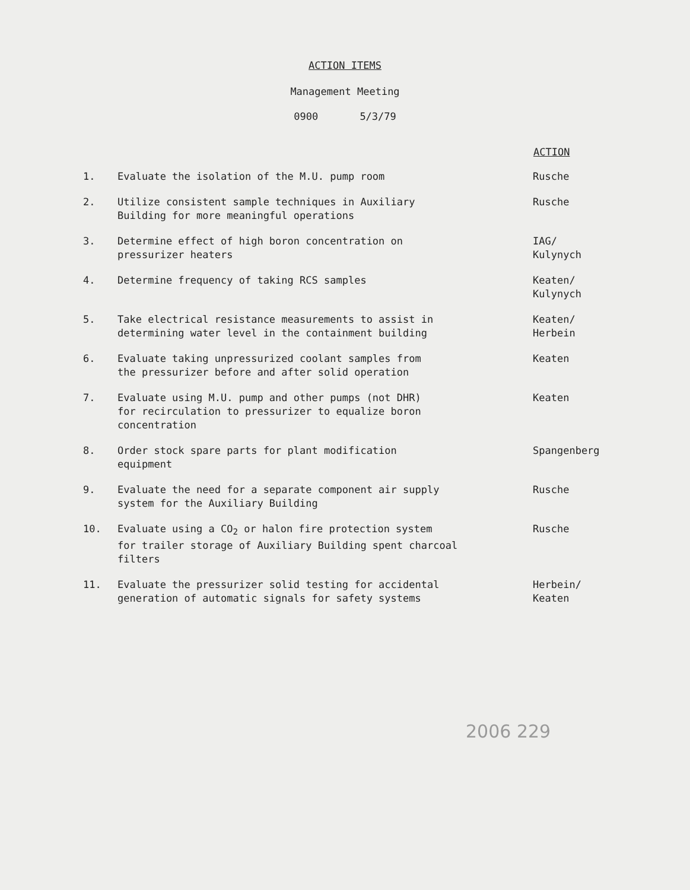ACTION ITEMS
Management Meeting
0900 5/3/79
| | | ACTION |
| 1. | Evaluate the isolation of the M.U. pump room | Rusche |
| 2. | Utilize consistent sample techniques in Auxiliary Building for more meaningful operations | Rusche |
| 3. | Determine effect of high boron concentration on pressurizer heaters | IAG/ Kulynych |
| 4. | Determine frequency of taking RCS samples | Keaten/ Kulynych |
| 5. | Take electrical resistance measurements to assist in determining water level in the containment building | Keaten/ Herbein |
| 6. | Evaluate taking unpressurized coolant samples from the pressurizer before and after solid operation | Keaten |
| 7. | Evaluate using M.U. pump and other pumps (not DHR) for recirculation to pressurizer to equalize boron concentration | Keaten |
| 8. | Order stock spare parts for plant modification equipment | Spangenberg |
| 9. | Evaluate the need for a separate component air supply system for the Auxiliary Building | Rusche |
| 10. | Evaluate using a CO<sub>2</sub> or halon fire protection system for trailer storage of Auxiliary Building spent charcoal filters | Rusche |
| 11. | Evaluate the pressurizer solid testing for accidental generation of automatic signals for safety systems | Herbein/ Keaten |
2006 229